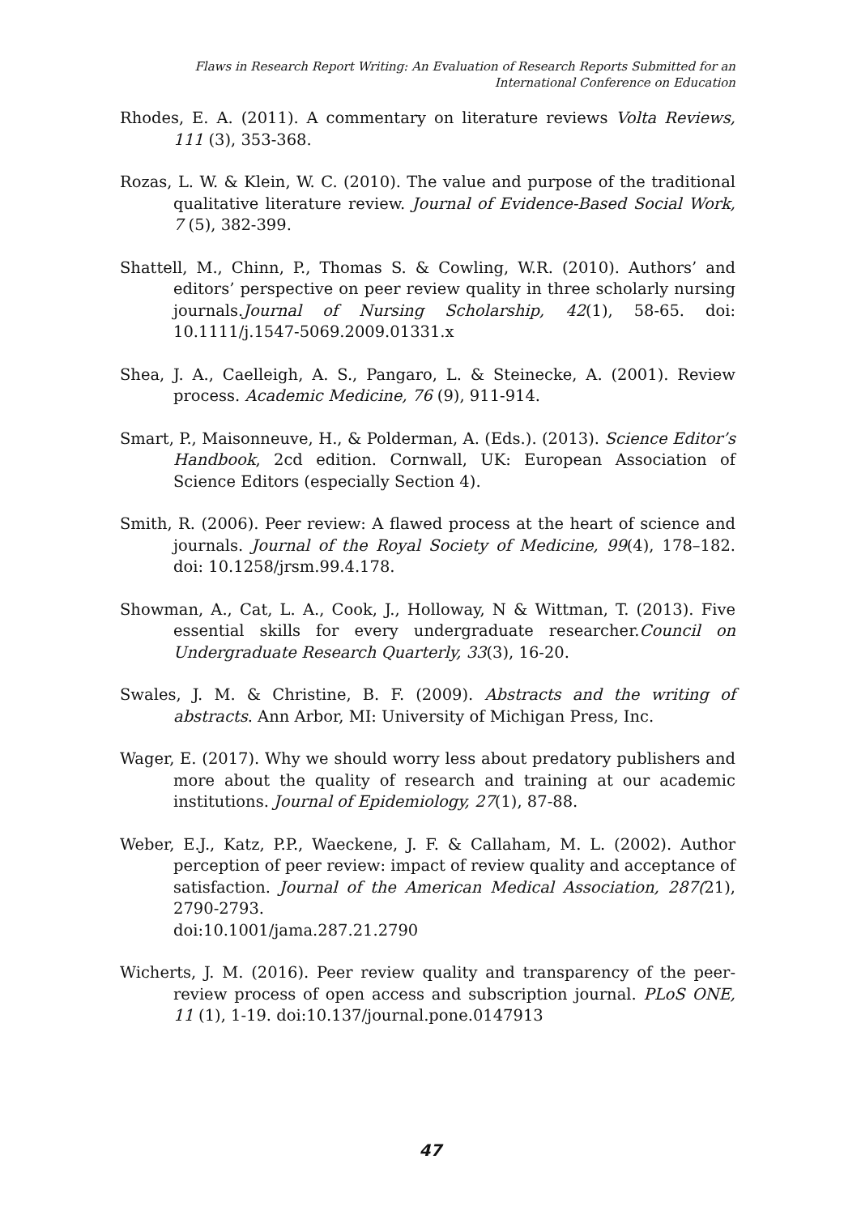Flaws in Research Report Writing: An Evaluation of Research Reports Submitted for an
International Conference on Education
Rhodes, E. A. (2011). A commentary on literature reviews Volta Reviews, 111 (3), 353-368.
Rozas, L. W. & Klein, W. C. (2010). The value and purpose of the traditional qualitative literature review. Journal of Evidence-Based Social Work, 7 (5), 382-399.
Shattell, M., Chinn, P., Thomas S. & Cowling, W.R. (2010). Authors’ and editors’ perspective on peer review quality in three scholarly nursing journals.Journal of Nursing Scholarship, 42(1), 58-65. doi: 10.1111/j.1547-5069.2009.01331.x
Shea, J. A., Caelleigh, A. S., Pangaro, L. & Steinecke, A. (2001). Review process. Academic Medicine, 76 (9), 911-914.
Smart, P., Maisonneuve, H., & Polderman, A. (Eds.). (2013). Science Editor’s Handbook, 2cd edition. Cornwall, UK: European Association of Science Editors (especially Section 4).
Smith, R. (2006). Peer review: A flawed process at the heart of science and journals. Journal of the Royal Society of Medicine, 99(4), 178–182. doi: 10.1258/jrsm.99.4.178.
Showman, A., Cat, L. A., Cook, J., Holloway, N & Wittman, T. (2013). Five essential skills for every undergraduate researcher.Council on Undergraduate Research Quarterly, 33(3), 16-20.
Swales, J. M. & Christine, B. F. (2009). Abstracts and the writing of abstracts. Ann Arbor, MI: University of Michigan Press, Inc.
Wager, E. (2017). Why we should worry less about predatory publishers and more about the quality of research and training at our academic institutions. Journal of Epidemiology, 27(1), 87-88.
Weber, E.J., Katz, P.P., Waeckene, J. F. & Callaham, M. L. (2002). Author perception of peer review: impact of review quality and acceptance of satisfaction. Journal of the American Medical Association, 287(21), 2790-2793.
doi:10.1001/jama.287.21.2790
Wicherts, J. M. (2016). Peer review quality and transparency of the peer-review process of open access and subscription journal. PLoS ONE, 11 (1), 1-19. doi:10.137/journal.pone.0147913
47